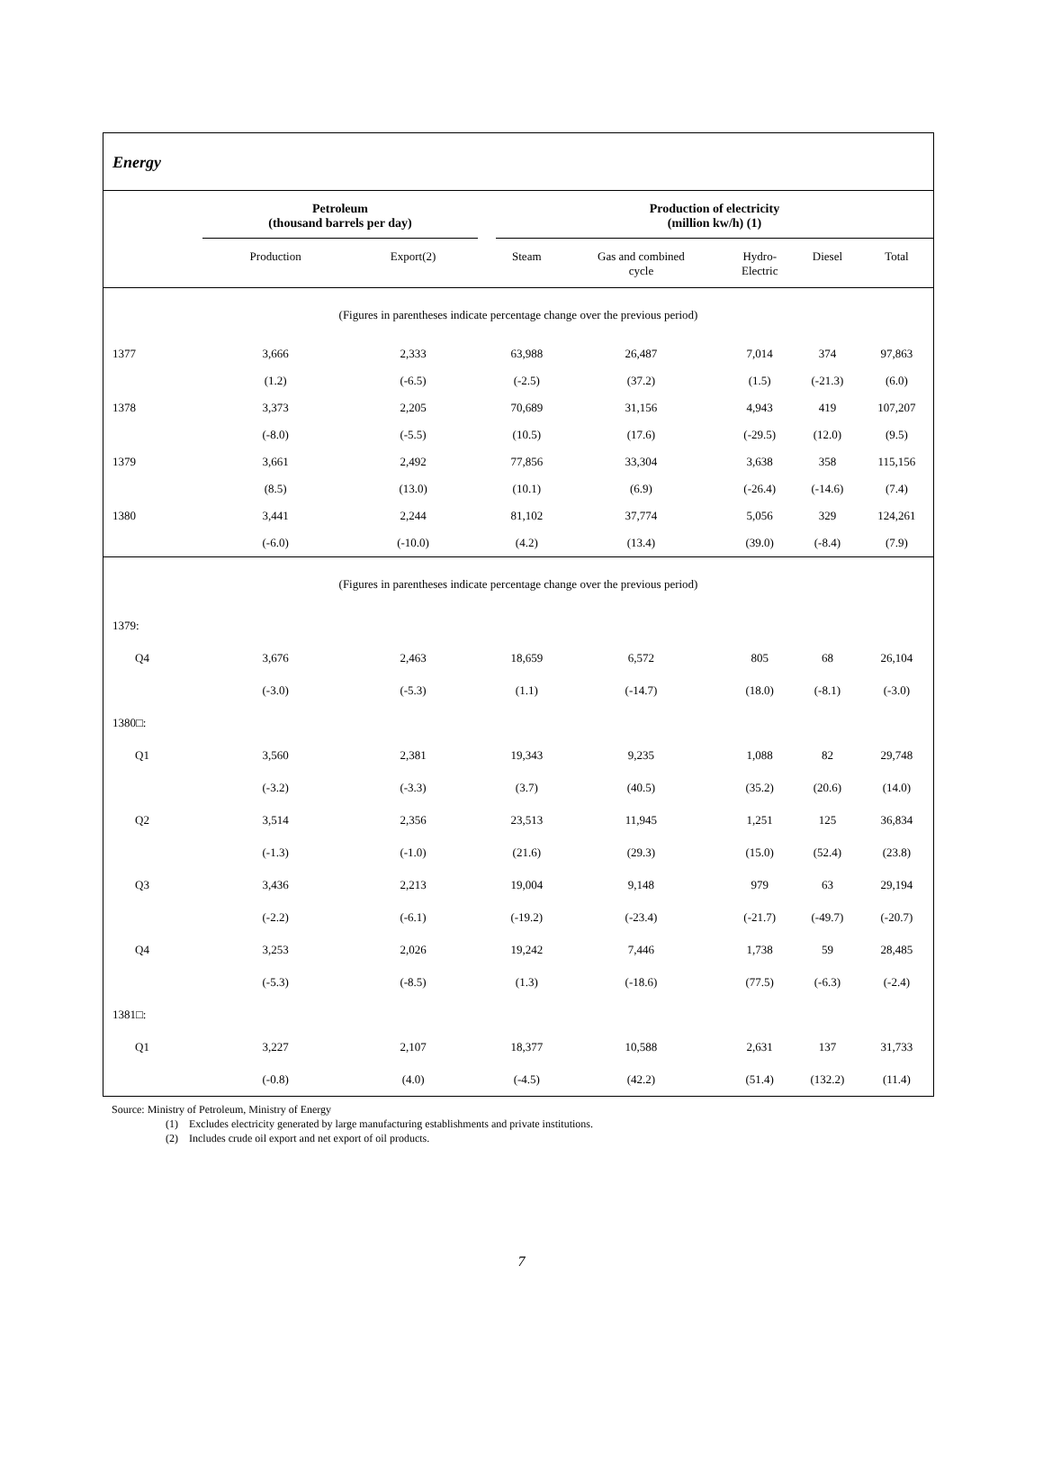Energy
| | Petroleum (thousand barrels per day) | | | Production of electricity (million kw/h) (1) | | | | |
| --- | --- | --- | --- | --- | --- | --- | --- | --- |
| | Production | Export(2) | | Steam | Gas and combined cycle | Hydro- Electric | Diesel | Total |
| (Figures in parentheses indicate percentage change over the previous period) | | | | | | | | |
| 1377 | 3,666 | 2,333 | | 63,988 | 26,487 | 7,014 | 374 | 97,863 |
| | (1.2) | (-6.5) | | (-2.5) | (37.2) | (1.5) | (-21.3) | (6.0) |
| 1378 | 3,373 | 2,205 | | 70,689 | 31,156 | 4,943 | 419 | 107,207 |
| | (-8.0) | (-5.5) | | (10.5) | (17.6) | (-29.5) | (12.0) | (9.5) |
| 1379 | 3,661 | 2,492 | | 77,856 | 33,304 | 3,638 | 358 | 115,156 |
| | (8.5) | (13.0) | | (10.1) | (6.9) | (-26.4) | (-14.6) | (7.4) |
| 1380 | 3,441 | 2,244 | | 81,102 | 37,774 | 5,056 | 329 | 124,261 |
| | (-6.0) | (-10.0) | | (4.2) | (13.4) | (39.0) | (-8.4) | (7.9) |
| (Figures in parentheses indicate percentage change over the previous period) | | | | | | | | |
| 1379: | | | | | | | | |
| Q4 | 3,676 | 2,463 | | 18,659 | 6,572 | 805 | 68 | 26,104 |
| | (-3.0) | (-5.3) | | (1.1) | (-14.7) | (18.0) | (-8.1) | (-3.0) |
| 1380□: | | | | | | | | |
| Q1 | 3,560 | 2,381 | | 19,343 | 9,235 | 1,088 | 82 | 29,748 |
| | (-3.2) | (-3.3) | | (3.7) | (40.5) | (35.2) | (20.6) | (14.0) |
| Q2 | 3,514 | 2,356 | | 23,513 | 11,945 | 1,251 | 125 | 36,834 |
| | (-1.3) | (-1.0) | | (21.6) | (29.3) | (15.0) | (52.4) | (23.8) |
| Q3 | 3,436 | 2,213 | | 19,004 | 9,148 | 979 | 63 | 29,194 |
| | (-2.2) | (-6.1) | | (-19.2) | (-23.4) | (-21.7) | (-49.7) | (-20.7) |
| Q4 | 3,253 | 2,026 | | 19,242 | 7,446 | 1,738 | 59 | 28,485 |
| | (-5.3) | (-8.5) | | (1.3) | (-18.6) | (77.5) | (-6.3) | (-2.4) |
| 1381□: | | | | | | | | |
| Q1 | 3,227 | 2,107 | | 18,377 | 10,588 | 2,631 | 137 | 31,733 |
| | (-0.8) | (4.0) | | (-4.5) | (42.2) | (51.4) | (132.2) | (11.4) |
Source: Ministry of Petroleum, Ministry of Energy
(1) Excludes electricity generated by large manufacturing establishments and private institutions.
(2) Includes crude oil export and net export of oil products.
7